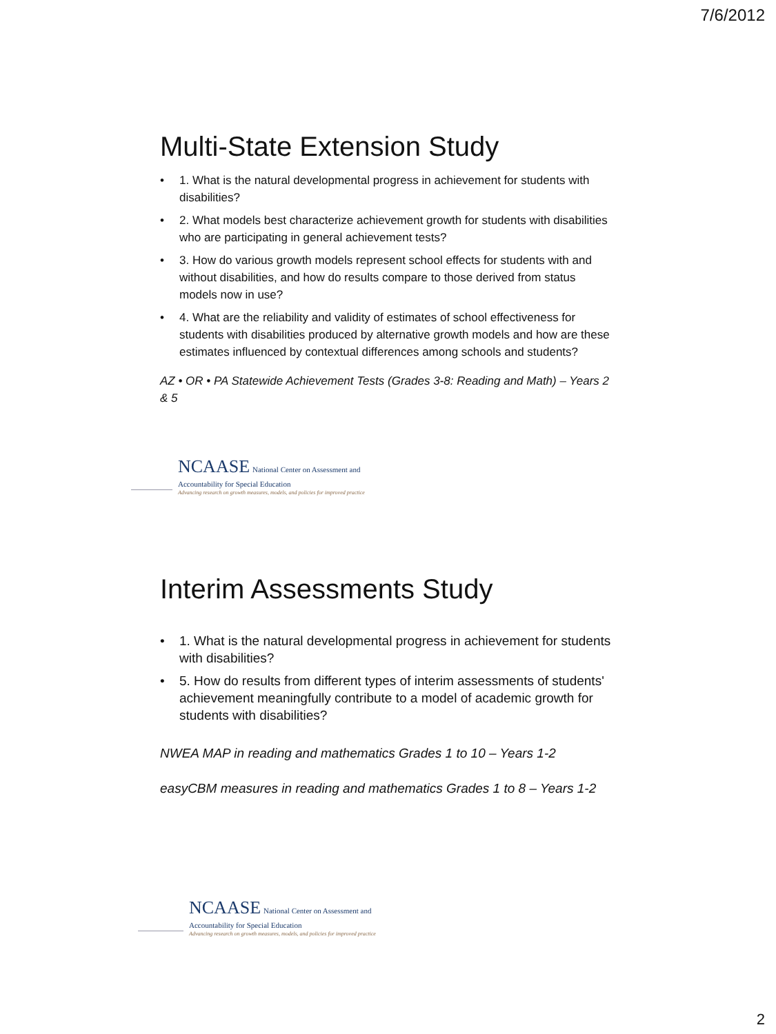7/6/2012
Multi-State Extension Study
• 1. What is the natural developmental progress in achievement for students with disabilities?
• 2. What models best characterize achievement growth for students with disabilities who are participating in general achievement tests?
• 3. How do various growth models represent school effects for students with and without disabilities, and how do results compare to those derived from status models now in use?
• 4. What are the reliability and validity of estimates of school effectiveness for students with disabilities produced by alternative growth models and how are these estimates influenced by contextual differences among schools and students?
AZ • OR • PA Statewide Achievement Tests (Grades 3-8: Reading and Math) – Years 2 & 5
NCAASE National Center on Assessment and
Accountability for Special Education
Advancing research on growth measures, models, and policies for improved practice
Interim Assessments Study
• 1. What is the natural developmental progress in achievement for students with disabilities?
• 5. How do results from different types of interim assessments of students' achievement meaningfully contribute to a model of academic growth for students with disabilities?
NWEA MAP in reading and mathematics Grades 1 to 10 – Years 1-2
easyCBM measures in reading and mathematics Grades 1 to 8 – Years 1-2
NCAASE National Center on Assessment and
Accountability for Special Education
Advancing research on growth measures, models, and policies for improved practice
2